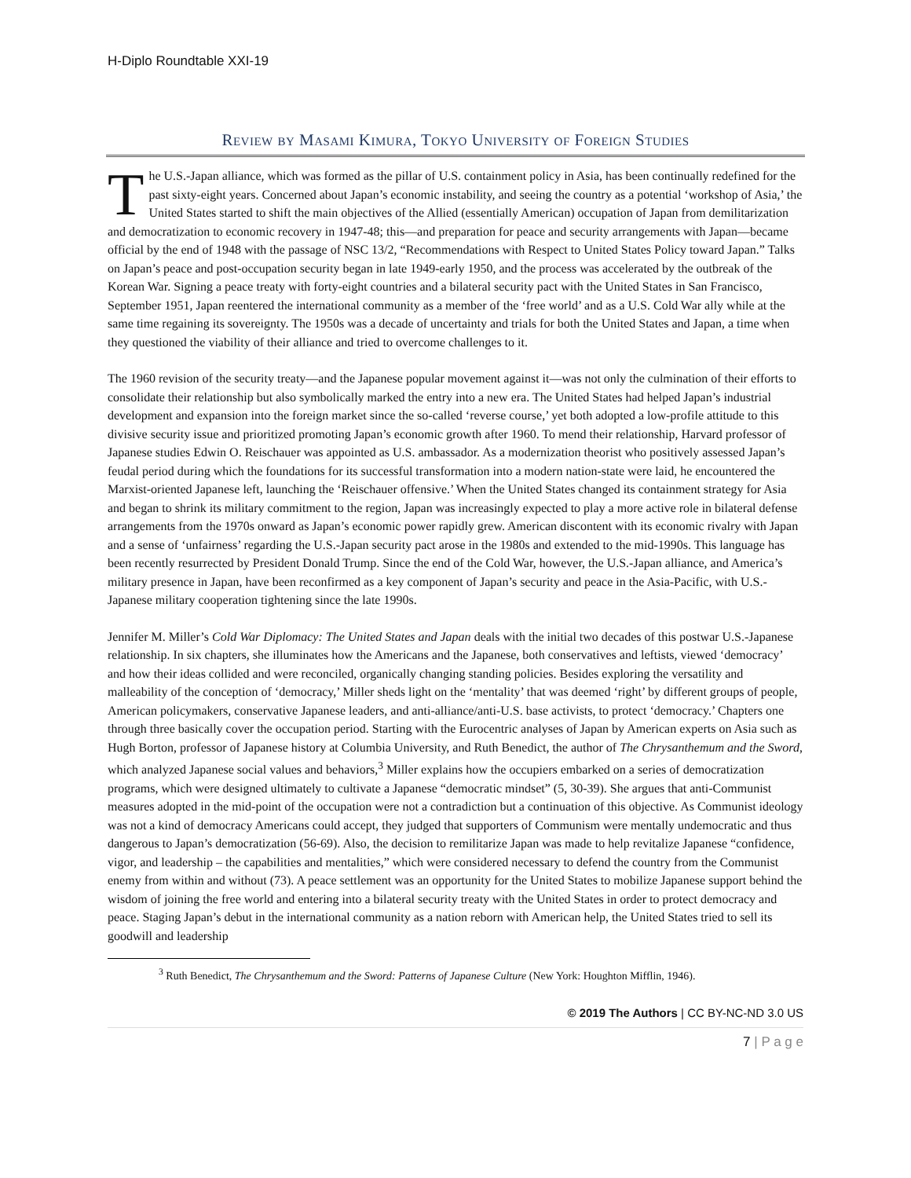H-Diplo Roundtable XXI-19
Review by Masami Kimura, Tokyo University of Foreign Studies
The U.S.-Japan alliance, which was formed as the pillar of U.S. containment policy in Asia, has been continually redefined for the past sixty-eight years. Concerned about Japan’s economic instability, and seeing the country as a potential ‘workshop of Asia,’ the United States started to shift the main objectives of the Allied (essentially American) occupation of Japan from demilitarization and democratization to economic recovery in 1947-48; this—and preparation for peace and security arrangements with Japan—became official by the end of 1948 with the passage of NSC 13/2, “Recommendations with Respect to United States Policy toward Japan.” Talks on Japan’s peace and post-occupation security began in late 1949-early 1950, and the process was accelerated by the outbreak of the Korean War. Signing a peace treaty with forty-eight countries and a bilateral security pact with the United States in San Francisco, September 1951, Japan reentered the international community as a member of the ‘free world’ and as a U.S. Cold War ally while at the same time regaining its sovereignty. The 1950s was a decade of uncertainty and trials for both the United States and Japan, a time when they questioned the viability of their alliance and tried to overcome challenges to it.
The 1960 revision of the security treaty—and the Japanese popular movement against it—was not only the culmination of their efforts to consolidate their relationship but also symbolically marked the entry into a new era. The United States had helped Japan’s industrial development and expansion into the foreign market since the so-called ‘reverse course,’ yet both adopted a low-profile attitude to this divisive security issue and prioritized promoting Japan’s economic growth after 1960. To mend their relationship, Harvard professor of Japanese studies Edwin O. Reischauer was appointed as U.S. ambassador. As a modernization theorist who positively assessed Japan’s feudal period during which the foundations for its successful transformation into a modern nation-state were laid, he encountered the Marxist-oriented Japanese left, launching the ‘Reischauer offensive.’ When the United States changed its containment strategy for Asia and began to shrink its military commitment to the region, Japan was increasingly expected to play a more active role in bilateral defense arrangements from the 1970s onward as Japan’s economic power rapidly grew. American discontent with its economic rivalry with Japan and a sense of ‘unfairness’ regarding the U.S.-Japan security pact arose in the 1980s and extended to the mid-1990s. This language has been recently resurrected by President Donald Trump. Since the end of the Cold War, however, the U.S.-Japan alliance, and America’s military presence in Japan, have been reconfirmed as a key component of Japan’s security and peace in the Asia-Pacific, with U.S.-Japanese military cooperation tightening since the late 1990s.
Jennifer M. Miller’s Cold War Diplomacy: The United States and Japan deals with the initial two decades of this postwar U.S.-Japanese relationship. In six chapters, she illuminates how the Americans and the Japanese, both conservatives and leftists, viewed ‘democracy’ and how their ideas collided and were reconciled, organically changing standing policies. Besides exploring the versatility and malleability of the conception of ‘democracy,’ Miller sheds light on the ‘mentality’ that was deemed ‘right’ by different groups of people, American policymakers, conservative Japanese leaders, and anti-alliance/anti-U.S. base activists, to protect ‘democracy.’ Chapters one through three basically cover the occupation period. Starting with the Eurocentric analyses of Japan by American experts on Asia such as Hugh Borton, professor of Japanese history at Columbia University, and Ruth Benedict, the author of The Chrysanthemum and the Sword, which analyzed Japanese social values and behaviors,<sup>3</sup> Miller explains how the occupiers embarked on a series of democratization programs, which were designed ultimately to cultivate a Japanese “democratic mindset” (5, 30-39). She argues that anti-Communist measures adopted in the mid-point of the occupation were not a contradiction but a continuation of this objective. As Communist ideology was not a kind of democracy Americans could accept, they judged that supporters of Communism were mentally undemocratic and thus dangerous to Japan’s democratization (56-69). Also, the decision to remilitarize Japan was made to help revitalize Japanese “confidence, vigor, and leadership – the capabilities and mentalities,” which were considered necessary to defend the country from the Communist enemy from within and without (73). A peace settlement was an opportunity for the United States to mobilize Japanese support behind the wisdom of joining the free world and entering into a bilateral security treaty with the United States in order to protect democracy and peace. Staging Japan’s debut in the international community as a nation reborn with American help, the United States tried to sell its goodwill and leadership
<sup>3</sup> Ruth Benedict, The Chrysanthemum and the Sword: Patterns of Japanese Culture (New York: Houghton Mifflin, 1946).
© 2019 The Authors | CC BY-NC-ND 3.0 US
7 | P a g e